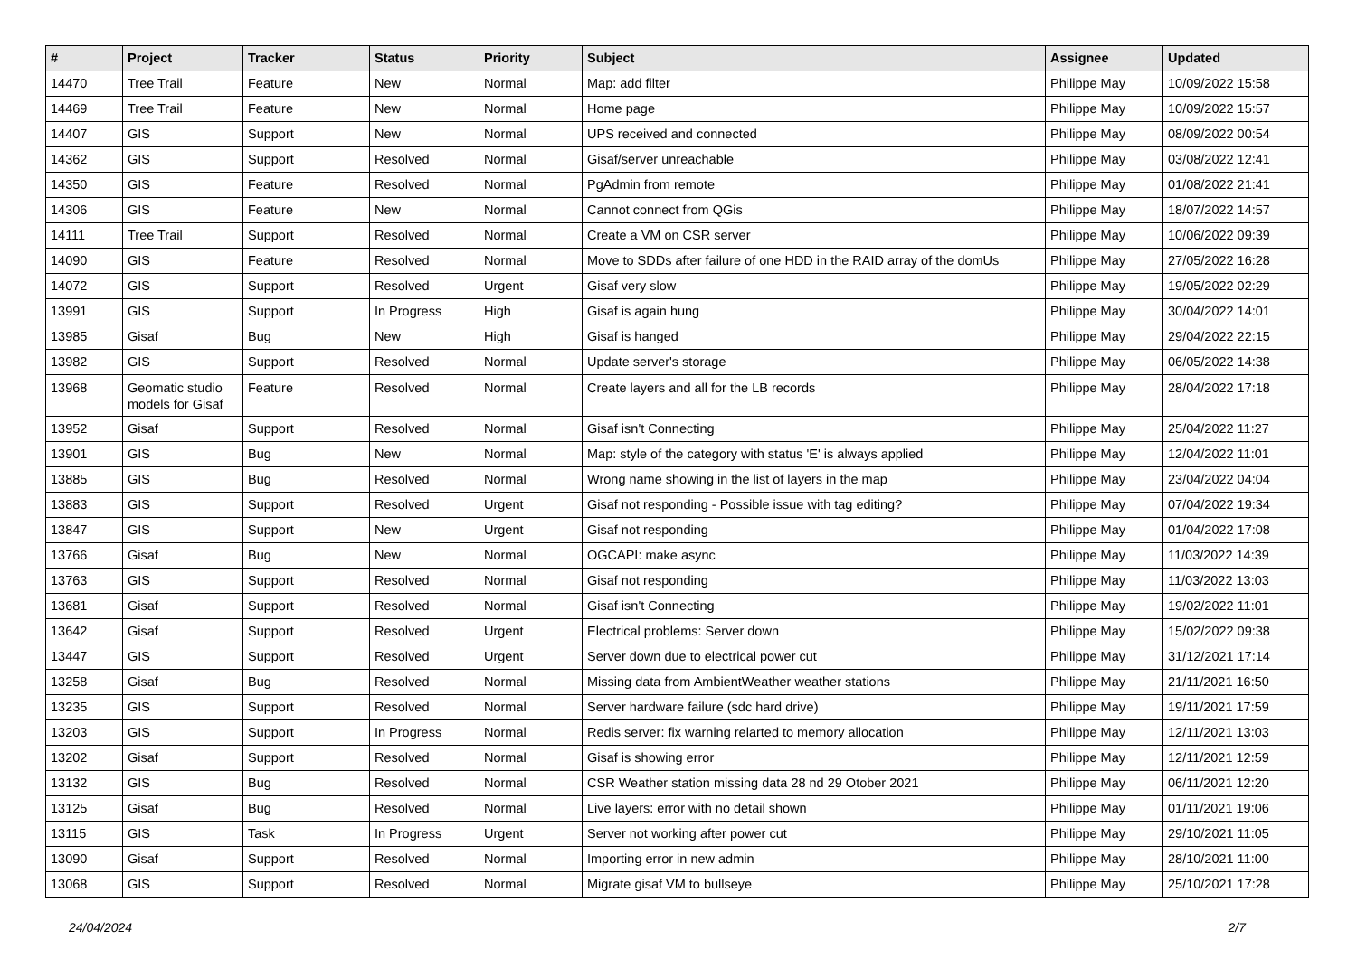| # | Project | Tracker | Status | Priority | Subject | Assignee | Updated |
| --- | --- | --- | --- | --- | --- | --- | --- |
| 14470 | Tree Trail | Feature | New | Normal | Map: add filter | Philippe May | 10/09/2022 15:58 |
| 14469 | Tree Trail | Feature | New | Normal | Home page | Philippe May | 10/09/2022 15:57 |
| 14407 | GIS | Support | New | Normal | UPS received and connected | Philippe May | 08/09/2022 00:54 |
| 14362 | GIS | Support | Resolved | Normal | Gisaf/server unreachable | Philippe May | 03/08/2022 12:41 |
| 14350 | GIS | Feature | Resolved | Normal | PgAdmin from remote | Philippe May | 01/08/2022 21:41 |
| 14306 | GIS | Feature | New | Normal | Cannot connect from QGis | Philippe May | 18/07/2022 14:57 |
| 14111 | Tree Trail | Support | Resolved | Normal | Create a VM on CSR server | Philippe May | 10/06/2022 09:39 |
| 14090 | GIS | Feature | Resolved | Normal | Move to SDDs after failure of one HDD in the RAID array of the domUs | Philippe May | 27/05/2022 16:28 |
| 14072 | GIS | Support | Resolved | Urgent | Gisaf very slow | Philippe May | 19/05/2022 02:29 |
| 13991 | GIS | Support | In Progress | High | Gisaf is again hung | Philippe May | 30/04/2022 14:01 |
| 13985 | Gisaf | Bug | New | High | Gisaf is hanged | Philippe May | 29/04/2022 22:15 |
| 13982 | GIS | Support | Resolved | Normal | Update server's storage | Philippe May | 06/05/2022 14:38 |
| 13968 | Geomatic studio models for Gisaf | Feature | Resolved | Normal | Create layers and all for the LB records | Philippe May | 28/04/2022 17:18 |
| 13952 | Gisaf | Support | Resolved | Normal | Gisaf isn't Connecting | Philippe May | 25/04/2022 11:27 |
| 13901 | GIS | Bug | New | Normal | Map: style of the category with status 'E' is always applied | Philippe May | 12/04/2022 11:01 |
| 13885 | GIS | Bug | Resolved | Normal | Wrong name showing in the list of layers in the map | Philippe May | 23/04/2022 04:04 |
| 13883 | GIS | Support | Resolved | Urgent | Gisaf not responding - Possible issue with tag editing? | Philippe May | 07/04/2022 19:34 |
| 13847 | GIS | Support | New | Urgent | Gisaf not responding | Philippe May | 01/04/2022 17:08 |
| 13766 | Gisaf | Bug | New | Normal | OGCAPI: make async | Philippe May | 11/03/2022 14:39 |
| 13763 | GIS | Support | Resolved | Normal | Gisaf not responding | Philippe May | 11/03/2022 13:03 |
| 13681 | Gisaf | Support | Resolved | Normal | Gisaf isn't Connecting | Philippe May | 19/02/2022 11:01 |
| 13642 | Gisaf | Support | Resolved | Urgent | Electrical problems: Server down | Philippe May | 15/02/2022 09:38 |
| 13447 | GIS | Support | Resolved | Urgent | Server down due to electrical power cut | Philippe May | 31/12/2021 17:14 |
| 13258 | Gisaf | Bug | Resolved | Normal | Missing data from AmbientWeather weather stations | Philippe May | 21/11/2021 16:50 |
| 13235 | GIS | Support | Resolved | Normal | Server hardware failure (sdc hard drive) | Philippe May | 19/11/2021 17:59 |
| 13203 | GIS | Support | In Progress | Normal | Redis server: fix warning relarted to memory allocation | Philippe May | 12/11/2021 13:03 |
| 13202 | Gisaf | Support | Resolved | Normal | Gisaf is showing error | Philippe May | 12/11/2021 12:59 |
| 13132 | GIS | Bug | Resolved | Normal | CSR Weather station missing data 28 nd 29 Otober 2021 | Philippe May | 06/11/2021 12:20 |
| 13125 | Gisaf | Bug | Resolved | Normal | Live layers: error with no detail shown | Philippe May | 01/11/2021 19:06 |
| 13115 | GIS | Task | In Progress | Urgent | Server not working after power cut | Philippe May | 29/10/2021 11:05 |
| 13090 | Gisaf | Support | Resolved | Normal | Importing error in new admin | Philippe May | 28/10/2021 11:00 |
| 13068 | GIS | Support | Resolved | Normal | Migrate gisaf VM to bullseye | Philippe May | 25/10/2021 17:28 |
24/04/2024 2/7